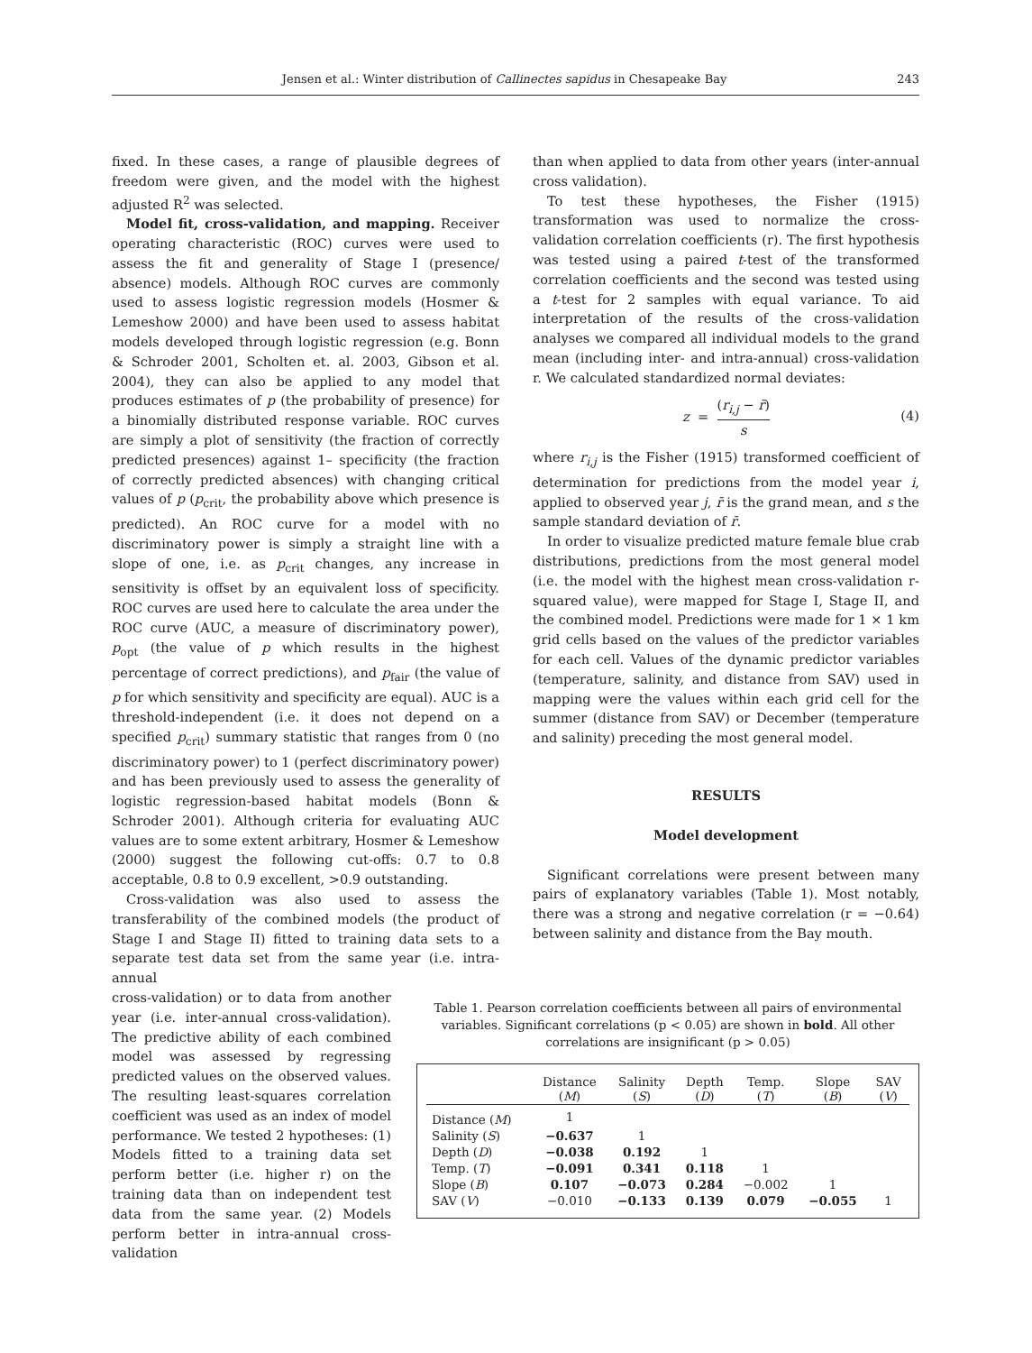Jensen et al.: Winter distribution of Callinectes sapidus in Chesapeake Bay 243
fixed. In these cases, a range of plausible degrees of freedom were given, and the model with the highest adjusted R<sup>2</sup> was selected.
Model fit, cross-validation, and mapping. Receiver operating characteristic (ROC) curves were used to assess the fit and generality of Stage I (presence/ absence) models. Although ROC curves are commonly used to assess logistic regression models (Hosmer & Lemeshow 2000) and have been used to assess habitat models developed through logistic regression (e.g. Bonn & Schroder 2001, Scholten et. al. 2003, Gibson et al. 2004), they can also be applied to any model that produces estimates of p (the probability of presence) for a binomially distributed response variable. ROC curves are simply a plot of sensitivity (the fraction of correctly predicted presences) against 1– specificity (the fraction of correctly predicted absences) with changing critical values of p (p<sub>crit</sub>, the probability above which presence is predicted). An ROC curve for a model with no discriminatory power is simply a straight line with a slope of one, i.e. as p<sub>crit</sub> changes, any increase in sensitivity is offset by an equivalent loss of specificity. ROC curves are used here to calculate the area under the ROC curve (AUC, a measure of discriminatory power), p<sub>opt</sub> (the value of p which results in the highest percentage of correct predictions), and p<sub>fair</sub> (the value of p for which sensitivity and specificity are equal). AUC is a threshold-independent (i.e. it does not depend on a specified p<sub>crit</sub>) summary statistic that ranges from 0 (no discriminatory power) to 1 (perfect discriminatory power) and has been previously used to assess the generality of logistic regression-based habitat models (Bonn & Schroder 2001). Although criteria for evaluating AUC values are to some extent arbitrary, Hosmer & Lemeshow (2000) suggest the following cut-offs: 0.7 to 0.8 acceptable, 0.8 to 0.9 excellent, >0.9 outstanding.
Cross-validation was also used to assess the transferability of the combined models (the product of Stage I and Stage II) fitted to training data sets to a separate test data set from the same year (i.e. intra-annual
cross-validation) or to data from another year (i.e. inter-annual cross-validation). The predictive ability of each combined model was assessed by regressing predicted values on the observed values. The resulting least-squares correlation coefficient was used as an index of model performance. We tested 2 hypotheses: (1) Models fitted to a training data set perform better (i.e. higher r) on the training data than on independent test data from the same year. (2) Models perform better in intra-annual cross-validation
than when applied to data from other years (inter-annual cross validation).
To test these hypotheses, the Fisher (1915) transformation was used to normalize the cross-validation correlation coefficients (r). The first hypothesis was tested using a paired t-test of the transformed correlation coefficients and the second was tested using a t-test for 2 samples with equal variance. To aid interpretation of the results of the cross-validation analyses we compared all individual models to the grand mean (including inter- and intra-annual) cross-validation r. We calculated standardized normal deviates:
z = (r<sub>i,j</sub> − r̄) s
(4)
where r<sub>i,j</sub> is the Fisher (1915) transformed coefficient of determination for predictions from the model year i, applied to observed year j, r̄ is the grand mean, and s the sample standard deviation of r̄.
In order to visualize predicted mature female blue crab distributions, predictions from the most general model (i.e. the model with the highest mean cross-validation r-squared value), were mapped for Stage I, Stage II, and the combined model. Predictions were made for 1 × 1 km grid cells based on the values of the predictor variables for each cell. Values of the dynamic predictor variables (temperature, salinity, and distance from SAV) used in mapping were the values within each grid cell for the summer (distance from SAV) or December (temperature and salinity) preceding the most general model.
RESULTS
Model development
Significant correlations were present between many pairs of explanatory variables (Table 1). Most notably, there was a strong and negative correlation (r = −0.64) between salinity and distance from the Bay mouth.
Table 1. Pearson correlation coefficients between all pairs of environmental variables. Significant correlations (p < 0.05) are shown in bold. All other correlations are insignificant (p > 0.05)
| | Distance ( M ) | Salinity ( S ) | Depth ( D ) | Temp. ( T ) | Slope ( B ) | SAV ( V ) |
| --- | --- | --- | --- | --- | --- | --- |
| Distance ( M ) | 1 | | | | | |
| Salinity ( S ) | −0.637 | 1 | | | | |
| Depth ( D ) | −0.038 | 0.192 | 1 | | | |
| Temp. ( T ) | −0.091 | 0.341 | 0.118 | 1 | | |
| Slope ( B ) | 0.107 | −0.073 | 0.284 | −0.002 | 1 | |
| SAV ( V ) | −0.010 | −0.133 | 0.139 | 0.079 | −0.055 | 1 |